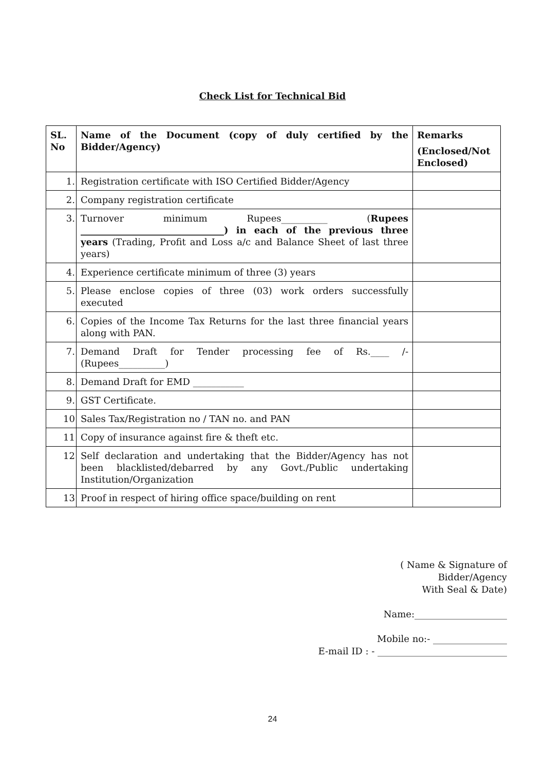Check List for Technical Bid
| SL. No | Name of the Document (copy of duly certified by the Bidder/Agency) | Remarks (Enclosed/Not Enclosed) |
| --- | --- | --- |
| 1. | Registration certificate with ISO Certified Bidder/Agency | |
| 2. | Company registration certificate | |
| 3. | Turnover minimum Rupees__________ ( Rupees _______________________________) in each of the previous three years (Trading, Profit and Loss a/c and Balance Sheet of last three years) | |
| 4. | Experience certificate minimum of three (3) years | |
| 5. | Please enclose copies of three (03) work orders successfully executed | |
| 6. | Copies of the Income Tax Returns for the last three financial years along with PAN. | |
| 7. | Demand Draft for Tender processing fee of Rs.____ /- (Rupees__________) | |
| 8. | Demand Draft for EMD ___________ | |
| 9. | GST Certificate. | |
| 10 | Sales Tax/Registration no / TAN no. and PAN | |
| 11 | Copy of insurance against fire & theft etc. | |
| 12 | Self declaration and undertaking that the Bidder/Agency has not been blacklisted/debarred by any Govt./Public undertaking Institution/Organization | |
| 13 | Proof in respect of hiring office space/building on rent | |
( Name & Signature of
Bidder/Agency
With Seal & Date)
Name:____________________
Mobile no:- ________________
E-mail ID : - ____________________________
24